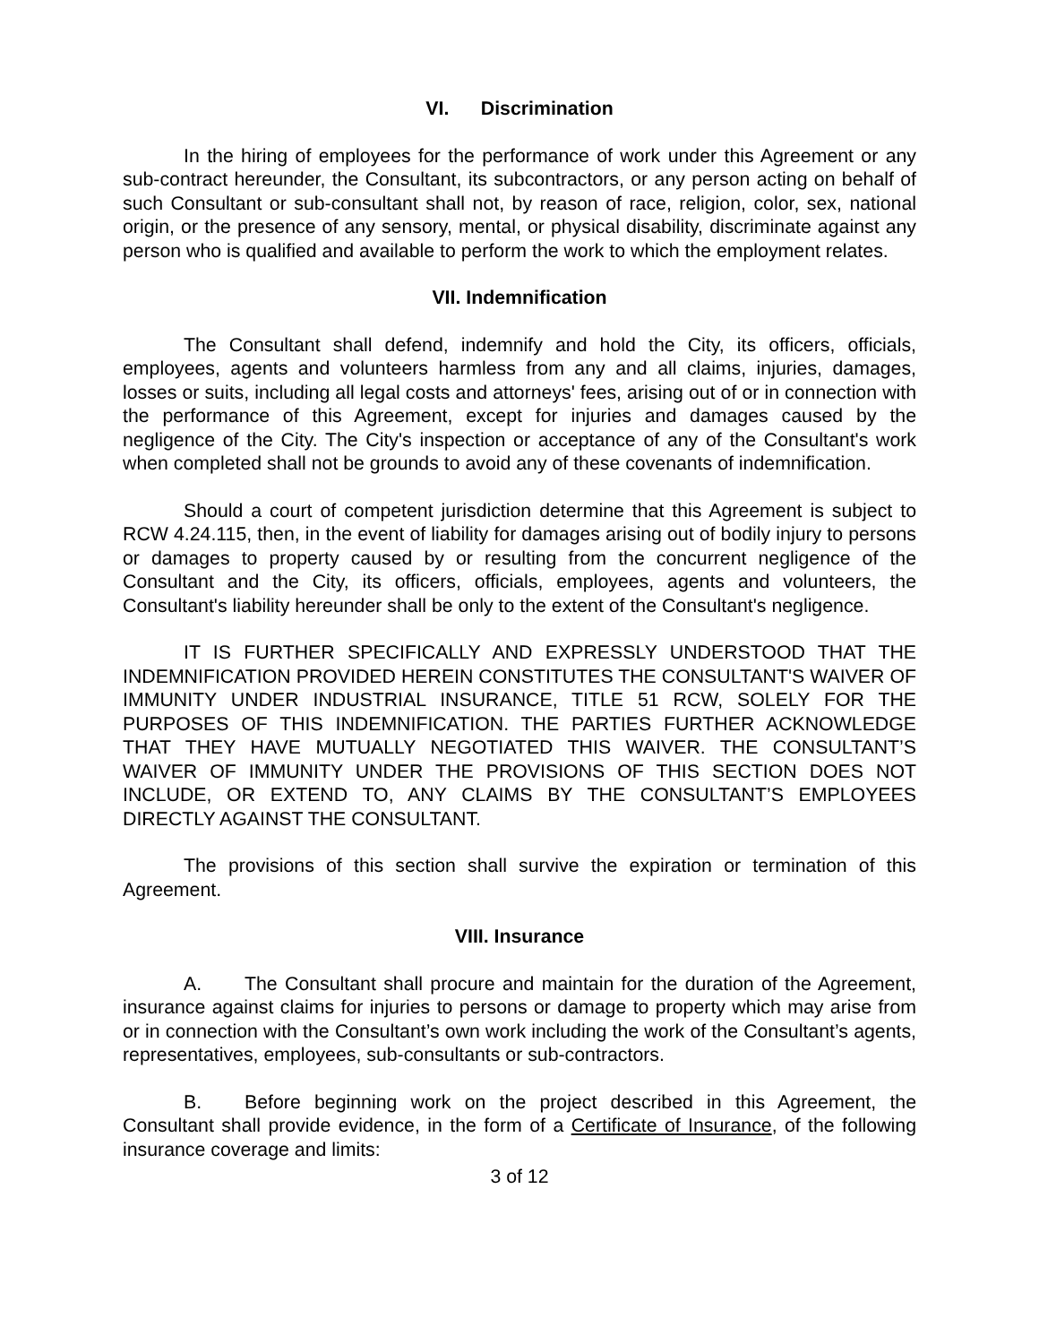VI. Discrimination
In the hiring of employees for the performance of work under this Agreement or any sub-contract hereunder, the Consultant, its subcontractors, or any person acting on behalf of such Consultant or sub-consultant shall not, by reason of race, religion, color, sex, national origin, or the presence of any sensory, mental, or physical disability, discriminate against any person who is qualified and available to perform the work to which the employment relates.
VII. Indemnification
The Consultant shall defend, indemnify and hold the City, its officers, officials, employees, agents and volunteers harmless from any and all claims, injuries, damages, losses or suits, including all legal costs and attorneys' fees, arising out of or in connection with the performance of this Agreement, except for injuries and damages caused by the negligence of the City. The City's inspection or acceptance of any of the Consultant's work when completed shall not be grounds to avoid any of these covenants of indemnification.
Should a court of competent jurisdiction determine that this Agreement is subject to RCW 4.24.115, then, in the event of liability for damages arising out of bodily injury to persons or damages to property caused by or resulting from the concurrent negligence of the Consultant and the City, its officers, officials, employees, agents and volunteers, the Consultant's liability hereunder shall be only to the extent of the Consultant's negligence.
IT IS FURTHER SPECIFICALLY AND EXPRESSLY UNDERSTOOD THAT THE INDEMNIFICATION PROVIDED HEREIN CONSTITUTES THE CONSULTANT'S WAIVER OF IMMUNITY UNDER INDUSTRIAL INSURANCE, TITLE 51 RCW, SOLELY FOR THE PURPOSES OF THIS INDEMNIFICATION. THE PARTIES FURTHER ACKNOWLEDGE THAT THEY HAVE MUTUALLY NEGOTIATED THIS WAIVER. THE CONSULTANT’S WAIVER OF IMMUNITY UNDER THE PROVISIONS OF THIS SECTION DOES NOT INCLUDE, OR EXTEND TO, ANY CLAIMS BY THE CONSULTANT’S EMPLOYEES DIRECTLY AGAINST THE CONSULTANT.
The provisions of this section shall survive the expiration or termination of this Agreement.
VIII. Insurance
A. The Consultant shall procure and maintain for the duration of the Agreement, insurance against claims for injuries to persons or damage to property which may arise from or in connection with the Consultant’s own work including the work of the Consultant’s agents, representatives, employees, sub-consultants or sub-contractors.
B. Before beginning work on the project described in this Agreement, the Consultant shall provide evidence, in the form of a Certificate of Insurance, of the following insurance coverage and limits:
3 of 12